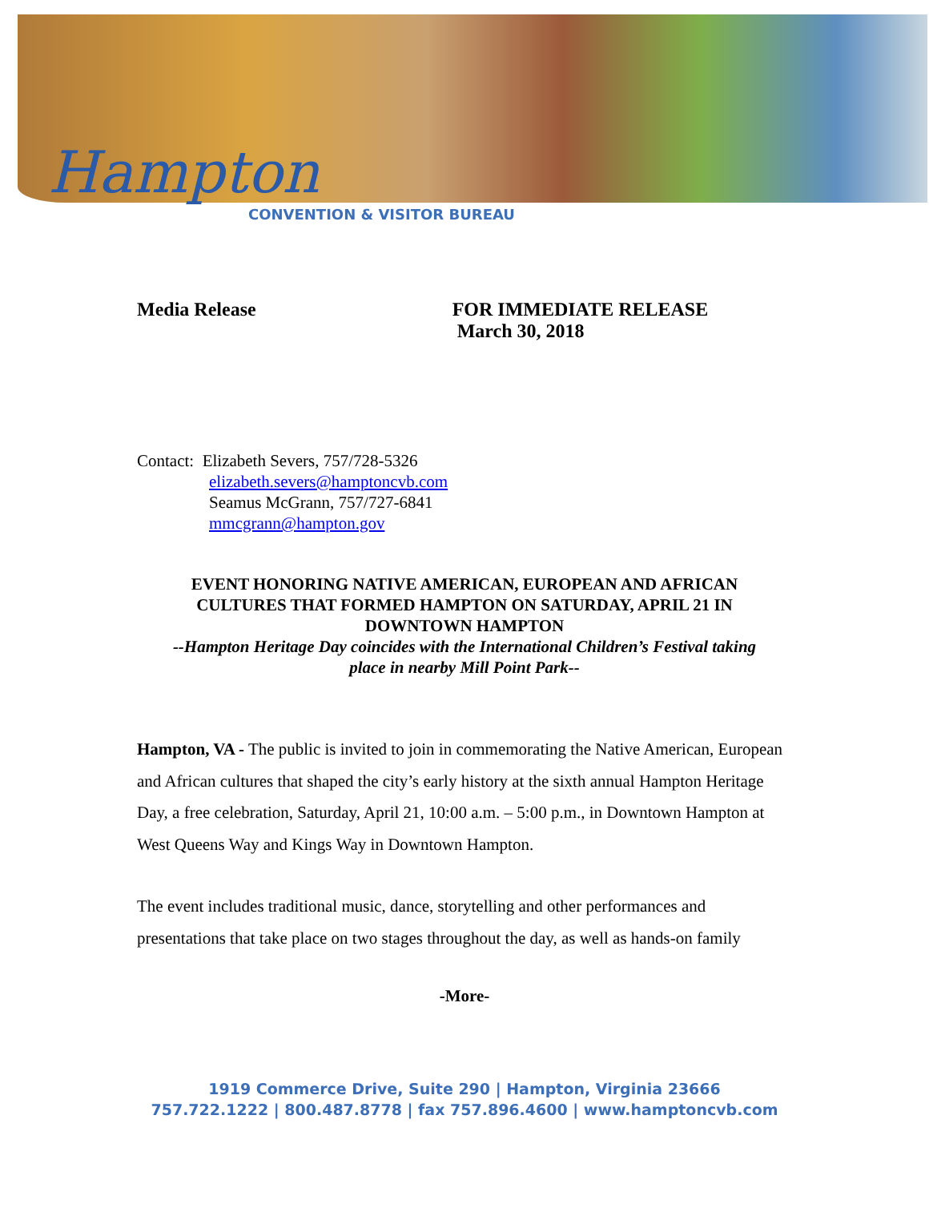Hampton
CONVENTION & VISITOR BUREAU
Media Release FOR IMMEDIATE RELEASE
March 30, 2018
Contact: Elizabeth Severs, 757/728-5326
elizabeth.severs@hamptoncvb.com
Seamus McGrann, 757/727-6841
mmcgrann@hampton.gov
EVENT HONORING NATIVE AMERICAN, EUROPEAN AND AFRICAN CULTURES THAT FORMED HAMPTON ON SATURDAY, APRIL 21 IN DOWNTOWN HAMPTON
--Hampton Heritage Day coincides with the International Children’s Festival taking place in nearby Mill Point Park--
Hampton, VA - The public is invited to join in commemorating the Native American, European and African cultures that shaped the city’s early history at the sixth annual Hampton Heritage Day, a free celebration, Saturday, April 21, 10:00 a.m. – 5:00 p.m., in Downtown Hampton at West Queens Way and Kings Way in Downtown Hampton.
The event includes traditional music, dance, storytelling and other performances and presentations that take place on two stages throughout the day, as well as hands-on family
-More-
1919 Commerce Drive, Suite 290 | Hampton, Virginia 23666
757.722.1222 | 800.487.8778 | fax 757.896.4600 | www.hamptoncvb.com